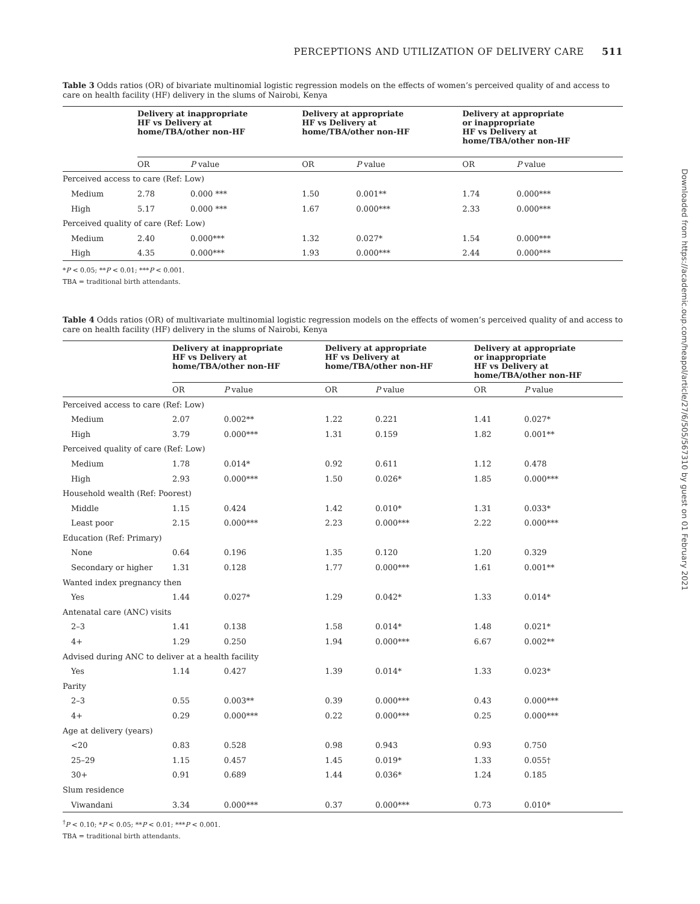PERCEPTIONS AND UTILIZATION OF DELIVERY CARE 511
Downloaded from https://academic.oup.com/heapol/article/27/6/505/567310 by guest on 01 February 2021
Table 3 Odds ratios (OR) of bivariate multinomial logistic regression models on the effects of women’s perceived quality of and access to care on health facility (HF) delivery in the slums of Nairobi, Kenya
| | Delivery at inappropriate HF vs Delivery at home/TBA/other non-HF | | Delivery at appropriate HF vs Delivery at home/TBA/other non-HF | | Delivery at appropriate or inappropriate HF vs Delivery at home/TBA/other non-HF | |
| --- | --- | --- | --- | --- | --- | --- |
| | OR | P value | OR | P value | OR | P value |
| Perceived access to care (Ref: Low) | | | | | | |
| Medium | 2.78 | 0.000 *** | 1.50 | 0.001** | 1.74 | 0.000*** |
| High | 5.17 | 0.000 *** | 1.67 | 0.000*** | 2.33 | 0.000*** |
| Perceived quality of care (Ref: Low) | | | | | | |
| Medium | 2.40 | 0.000*** | 1.32 | 0.027* | 1.54 | 0.000*** |
| High | 4.35 | 0.000*** | 1.93 | 0.000*** | 2.44 | 0.000*** |
*P < 0.05; **P < 0.01; ***P < 0.001.
TBA = traditional birth attendants.
Table 4 Odds ratios (OR) of multivariate multinomial logistic regression models on the effects of women’s perceived quality of and access to care on health facility (HF) delivery in the slums of Nairobi, Kenya
| | Delivery at inappropriate HF vs Delivery at home/TBA/other non-HF | | Delivery at appropriate HF vs Delivery at home/TBA/other non-HF | | Delivery at appropriate or inappropriate HF vs Delivery at home/TBA/other non-HF | |
| --- | --- | --- | --- | --- | --- | --- |
| | OR | P value | OR | P value | OR | P value |
| Perceived access to care (Ref: Low) | | | | | | |
| Medium | 2.07 | 0.002** | 1.22 | 0.221 | 1.41 | 0.027* |
| High | 3.79 | 0.000*** | 1.31 | 0.159 | 1.82 | 0.001** |
| Perceived quality of care (Ref: Low) | | | | | | |
| Medium | 1.78 | 0.014* | 0.92 | 0.611 | 1.12 | 0.478 |
| High | 2.93 | 0.000*** | 1.50 | 0.026* | 1.85 | 0.000*** |
| Household wealth (Ref: Poorest) | | | | | | |
| Middle | 1.15 | 0.424 | 1.42 | 0.010* | 1.31 | 0.033* |
| Least poor | 2.15 | 0.000*** | 2.23 | 0.000*** | 2.22 | 0.000*** |
| Education (Ref: Primary) | | | | | | |
| None | 0.64 | 0.196 | 1.35 | 0.120 | 1.20 | 0.329 |
| Secondary or higher | 1.31 | 0.128 | 1.77 | 0.000*** | 1.61 | 0.001** |
| Wanted index pregnancy then | | | | | | |
| Yes | 1.44 | 0.027* | 1.29 | 0.042* | 1.33 | 0.014* |
| Antenatal care (ANC) visits | | | | | | |
| 2–3 | 1.41 | 0.138 | 1.58 | 0.014* | 1.48 | 0.021* |
| 4+ | 1.29 | 0.250 | 1.94 | 0.000*** | 6.67 | 0.002** |
| Advised during ANC to deliver at a health facility | | | | | | |
| Yes | 1.14 | 0.427 | 1.39 | 0.014* | 1.33 | 0.023* |
| Parity | | | | | | |
| 2–3 | 0.55 | 0.003** | 0.39 | 0.000*** | 0.43 | 0.000*** |
| 4+ | 0.29 | 0.000*** | 0.22 | 0.000*** | 0.25 | 0.000*** |
| Age at delivery (years) | | | | | | |
| <20 | 0.83 | 0.528 | 0.98 | 0.943 | 0.93 | 0.750 |
| 25–29 | 1.15 | 0.457 | 1.45 | 0.019* | 1.33 | 0.055† |
| 30+ | 0.91 | 0.689 | 1.44 | 0.036* | 1.24 | 0.185 |
| Slum residence | | | | | | |
| Viwandani | 3.34 | 0.000*** | 0.37 | 0.000*** | 0.73 | 0.010* |
<sup>†</sup> P < 0.10; *P < 0.05; **P < 0.01; ***P < 0.001.
TBA = traditional birth attendants.